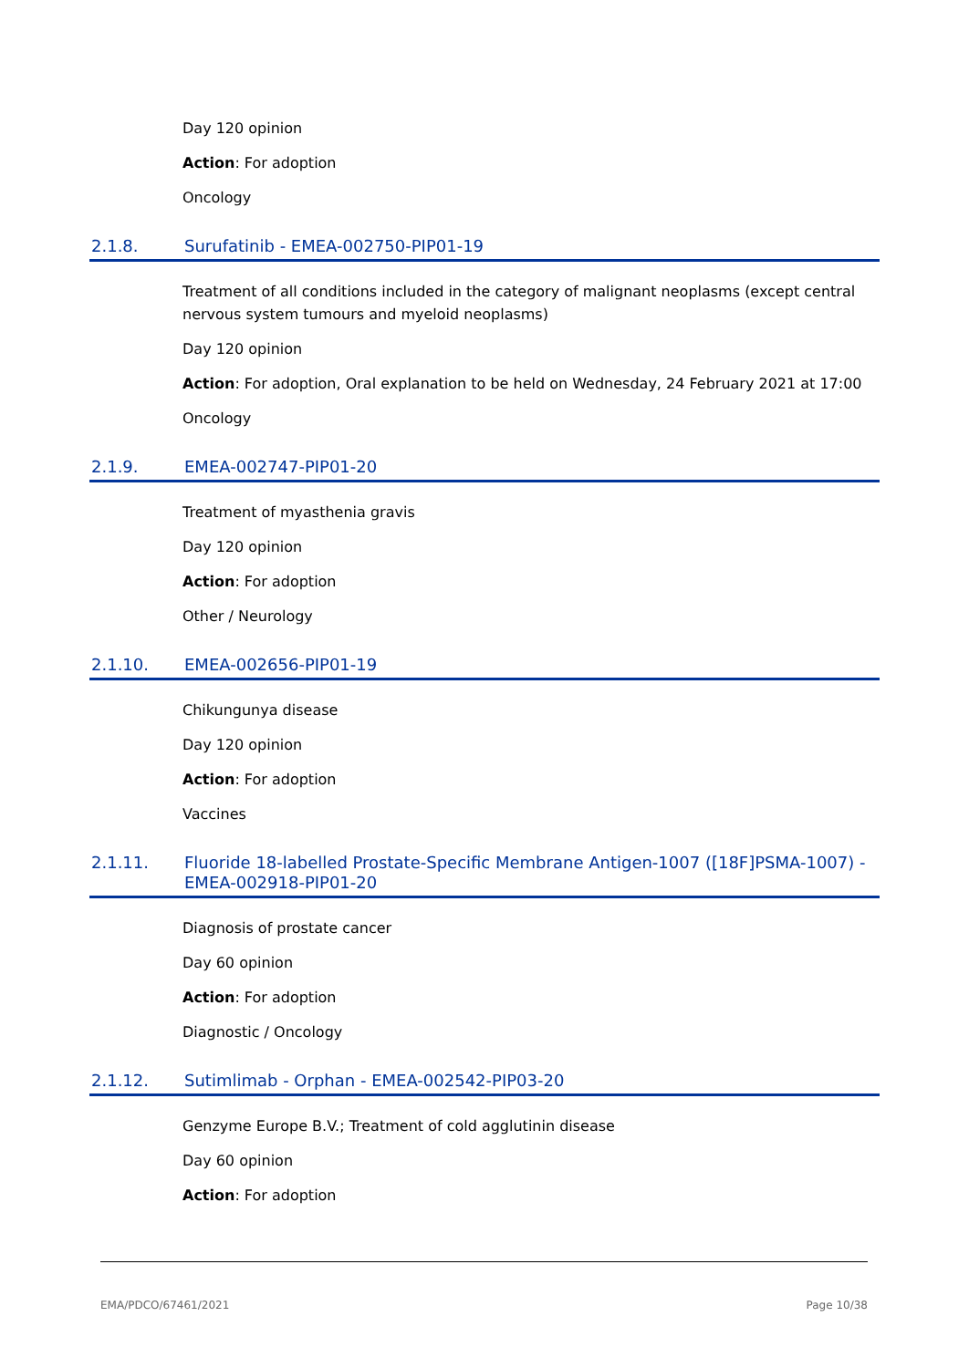Day 120 opinion
Action: For adoption
Oncology
2.1.8. Surufatinib - EMEA-002750-PIP01-19
Treatment of all conditions included in the category of malignant neoplasms (except central nervous system tumours and myeloid neoplasms)
Day 120 opinion
Action: For adoption, Oral explanation to be held on Wednesday, 24 February 2021 at 17:00
Oncology
2.1.9. EMEA-002747-PIP01-20
Treatment of myasthenia gravis
Day 120 opinion
Action: For adoption
Other / Neurology
2.1.10. EMEA-002656-PIP01-19
Chikungunya disease
Day 120 opinion
Action: For adoption
Vaccines
2.1.11. Fluoride 18-labelled Prostate-Specific Membrane Antigen-1007 ([18F]PSMA-1007) - EMEA-002918-PIP01-20
Diagnosis of prostate cancer
Day 60 opinion
Action: For adoption
Diagnostic / Oncology
2.1.12. Sutimlimab - Orphan - EMEA-002542-PIP03-20
Genzyme Europe B.V.; Treatment of cold agglutinin disease
Day 60 opinion
Action: For adoption
EMA/PDCO/67461/2021 Page 10/38